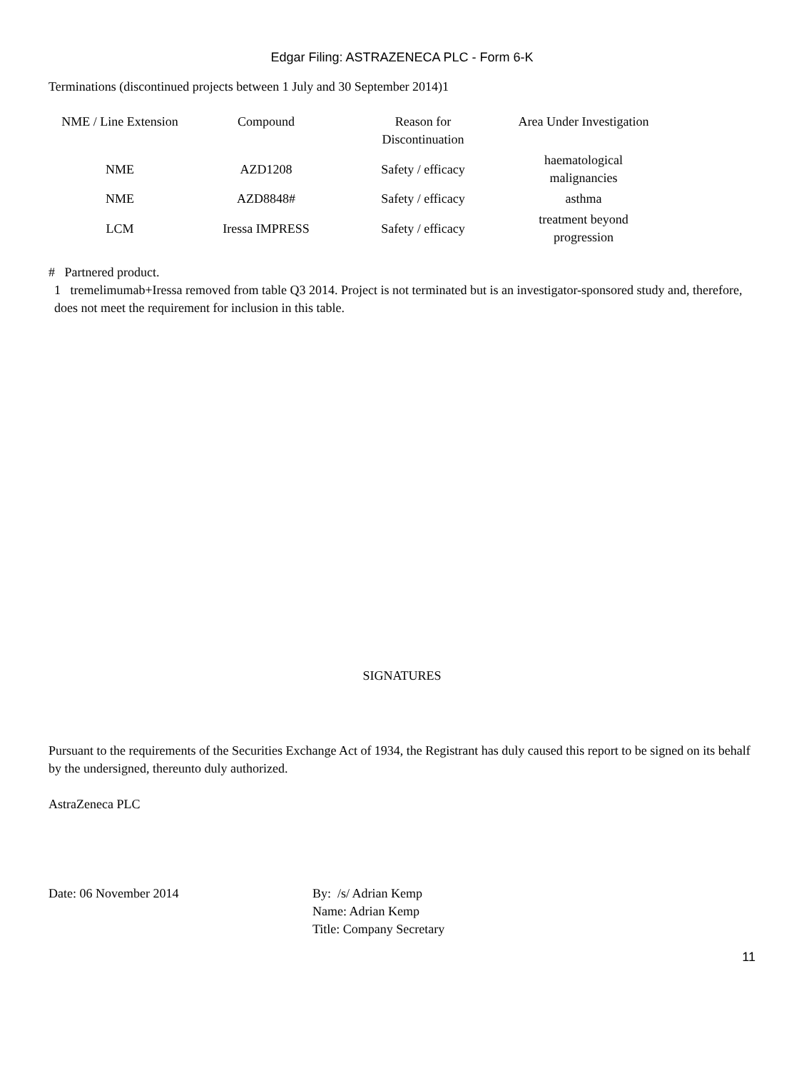Edgar Filing: ASTRAZENECA PLC - Form 6-K
Terminations (discontinued projects between 1 July and 30 September 2014)1
| NME / Line Extension | Compound | Reason for Discontinuation | Area Under Investigation |
| --- | --- | --- | --- |
| NME | AZD1208 | Safety / efficacy | haematological malignancies |
| NME | AZD8848# | Safety / efficacy | asthma |
| LCM | Iressa IMPRESS | Safety / efficacy | treatment beyond progression |
# Partnered product.
1 tremelimumab+Iressa removed from table Q3 2014. Project is not terminated but is an investigator-sponsored study and, therefore, does not meet the requirement for inclusion in this table.
SIGNATURES
Pursuant to the requirements of the Securities Exchange Act of 1934, the Registrant has duly caused this report to be signed on its behalf by the undersigned, thereunto duly authorized.
AstraZeneca PLC
Date: 06 November 2014 By: /s/ Adrian Kemp
Name: Adrian Kemp
Title: Company Secretary
11